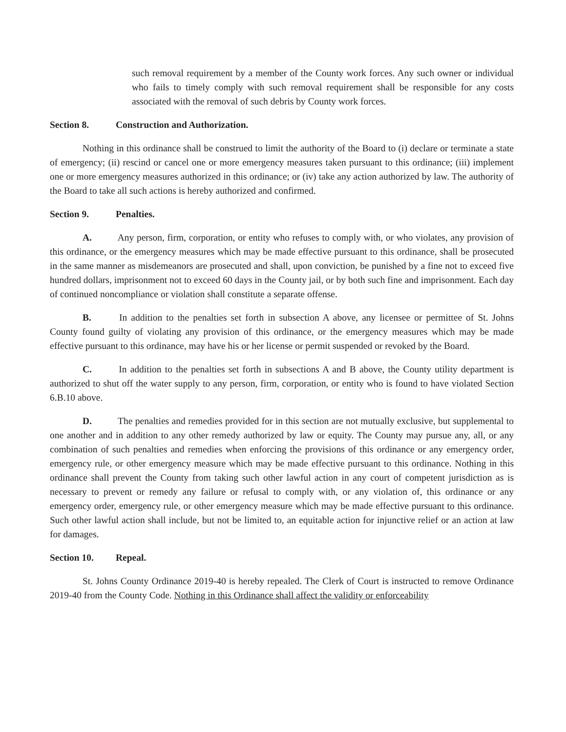such removal requirement by a member of the County work forces. Any such owner or individual who fails to timely comply with such removal requirement shall be responsible for any costs associated with the removal of such debris by County work forces.
Section 8. Construction and Authorization.
Nothing in this ordinance shall be construed to limit the authority of the Board to (i) declare or terminate a state of emergency; (ii) rescind or cancel one or more emergency measures taken pursuant to this ordinance; (iii) implement one or more emergency measures authorized in this ordinance; or (iv) take any action authorized by law. The authority of the Board to take all such actions is hereby authorized and confirmed.
Section 9. Penalties.
A. Any person, firm, corporation, or entity who refuses to comply with, or who violates, any provision of this ordinance, or the emergency measures which may be made effective pursuant to this ordinance, shall be prosecuted in the same manner as misdemeanors are prosecuted and shall, upon conviction, be punished by a fine not to exceed five hundred dollars, imprisonment not to exceed 60 days in the County jail, or by both such fine and imprisonment. Each day of continued noncompliance or violation shall constitute a separate offense.
B. In addition to the penalties set forth in subsection A above, any licensee or permittee of St. Johns County found guilty of violating any provision of this ordinance, or the emergency measures which may be made effective pursuant to this ordinance, may have his or her license or permit suspended or revoked by the Board.
C. In addition to the penalties set forth in subsections A and B above, the County utility department is authorized to shut off the water supply to any person, firm, corporation, or entity who is found to have violated Section 6.B.10 above.
D. The penalties and remedies provided for in this section are not mutually exclusive, but supplemental to one another and in addition to any other remedy authorized by law or equity. The County may pursue any, all, or any combination of such penalties and remedies when enforcing the provisions of this ordinance or any emergency order, emergency rule, or other emergency measure which may be made effective pursuant to this ordinance. Nothing in this ordinance shall prevent the County from taking such other lawful action in any court of competent jurisdiction as is necessary to prevent or remedy any failure or refusal to comply with, or any violation of, this ordinance or any emergency order, emergency rule, or other emergency measure which may be made effective pursuant to this ordinance. Such other lawful action shall include, but not be limited to, an equitable action for injunctive relief or an action at law for damages.
Section 10. Repeal.
St. Johns County Ordinance 2019-40 is hereby repealed. The Clerk of Court is instructed to remove Ordinance 2019-40 from the County Code. Nothing in this Ordinance shall affect the validity or enforceability